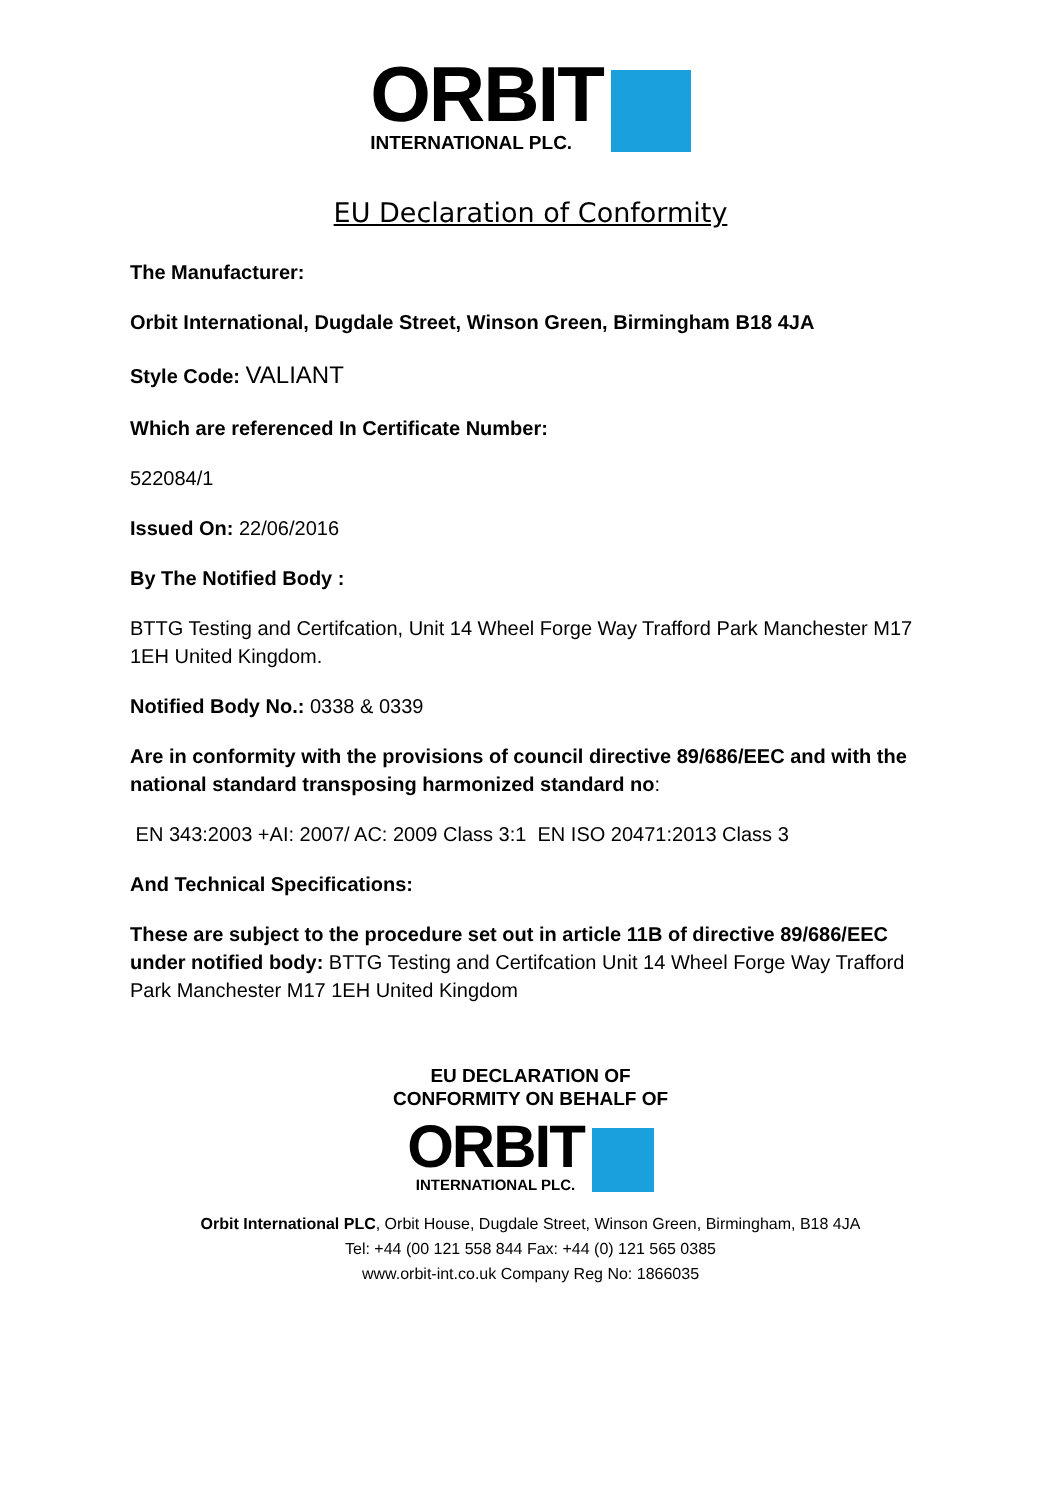ORBIT
INTERNATIONAL PLC.
EU Declaration of Conformity
The Manufacturer:
Orbit International, Dugdale Street, Winson Green, Birmingham B18 4JA
Style Code: VALIANT
Which are referenced In Certificate Number:
522084/1
Issued On: 22/06/2016
By The Notified Body :
BTTG Testing and Certifcation, Unit 14 Wheel Forge Way Trafford Park Manchester M17 1EH United Kingdom.
Notified Body No.: 0338 & 0339
Are in conformity with the provisions of council directive 89/686/EEC and with the national standard transposing harmonized standard no:
EN 343:2003 +AI: 2007/ AC: 2009 Class 3:1 EN ISO 20471:2013 Class 3
And Technical Specifications:
These are subject to the procedure set out in article 11B of directive 89/686/EEC under notified body: BTTG Testing and Certifcation Unit 14 Wheel Forge Way Trafford Park Manchester M17 1EH United Kingdom
EU DECLARATION OF
CONFORMITY ON BEHALF OF
ORBIT
INTERNATIONAL PLC.
Orbit International PLC, Orbit House, Dugdale Street, Winson Green, Birmingham, B18 4JA
Tel: +44 (00 121 558 844 Fax: +44 (0) 121 565 0385
www.orbit-int.co.uk Company Reg No: 1866035